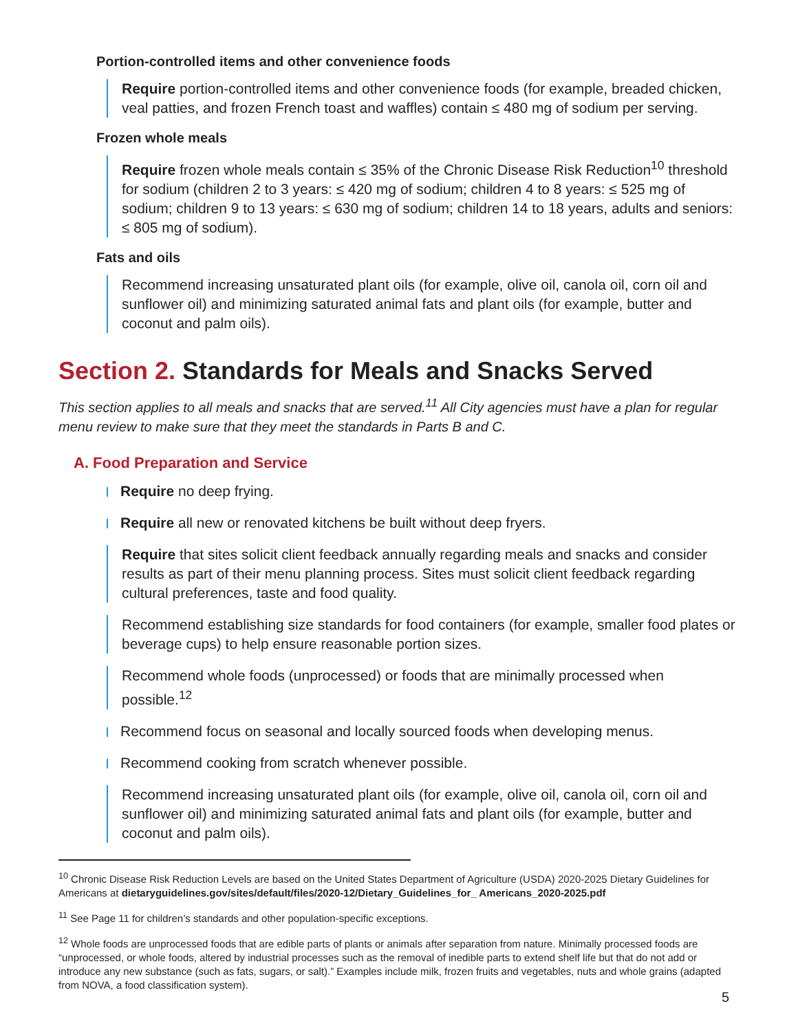Portion-controlled items and other convenience foods
Require portion-controlled items and other convenience foods (for example, breaded chicken, veal patties, and frozen French toast and waffles) contain ≤ 480 mg of sodium per serving.
Frozen whole meals
Require frozen whole meals contain ≤ 35% of the Chronic Disease Risk Reduction<sup>10</sup> threshold for sodium (children 2 to 3 years: ≤ 420 mg of sodium; children 4 to 8 years: ≤ 525 mg of sodium; children 9 to 13 years: ≤ 630 mg of sodium; children 14 to 18 years, adults and seniors: ≤ 805 mg of sodium).
Fats and oils
Recommend increasing unsaturated plant oils (for example, olive oil, canola oil, corn oil and sunflower oil) and minimizing saturated animal fats and plant oils (for example, butter and coconut and palm oils).
Section 2. Standards for Meals and Snacks Served
This section applies to all meals and snacks that are served.<sup>11</sup> All City agencies must have a plan for regular menu review to make sure that they meet the standards in Parts B and C.
A. Food Preparation and Service
Require no deep frying.
Require all new or renovated kitchens be built without deep fryers.
Require that sites solicit client feedback annually regarding meals and snacks and consider results as part of their menu planning process. Sites must solicit client feedback regarding cultural preferences, taste and food quality.
Recommend establishing size standards for food containers (for example, smaller food plates or beverage cups) to help ensure reasonable portion sizes.
Recommend whole foods (unprocessed) or foods that are minimally processed when possible.<sup>12</sup>
Recommend focus on seasonal and locally sourced foods when developing menus.
Recommend cooking from scratch whenever possible.
Recommend increasing unsaturated plant oils (for example, olive oil, canola oil, corn oil and sunflower oil) and minimizing saturated animal fats and plant oils (for example, butter and coconut and palm oils).
<sup>10</sup> Chronic Disease Risk Reduction Levels are based on the United States Department of Agriculture (USDA) 2020-2025 Dietary Guidelines for Americans at dietaryguidelines.gov/sites/default/files/2020-12/Dietary_Guidelines_for_ Americans_2020-2025.pdf
<sup>11</sup> See Page 11 for children’s standards and other population-specific exceptions.
<sup>12</sup> Whole foods are unprocessed foods that are edible parts of plants or animals after separation from nature. Minimally processed foods are “unprocessed, or whole foods, altered by industrial processes such as the removal of inedible parts to extend shelf life but that do not add or introduce any new substance (such as fats, sugars, or salt).” Examples include milk, frozen fruits and vegetables, nuts and whole grains (adapted from NOVA, a food classification system).
5